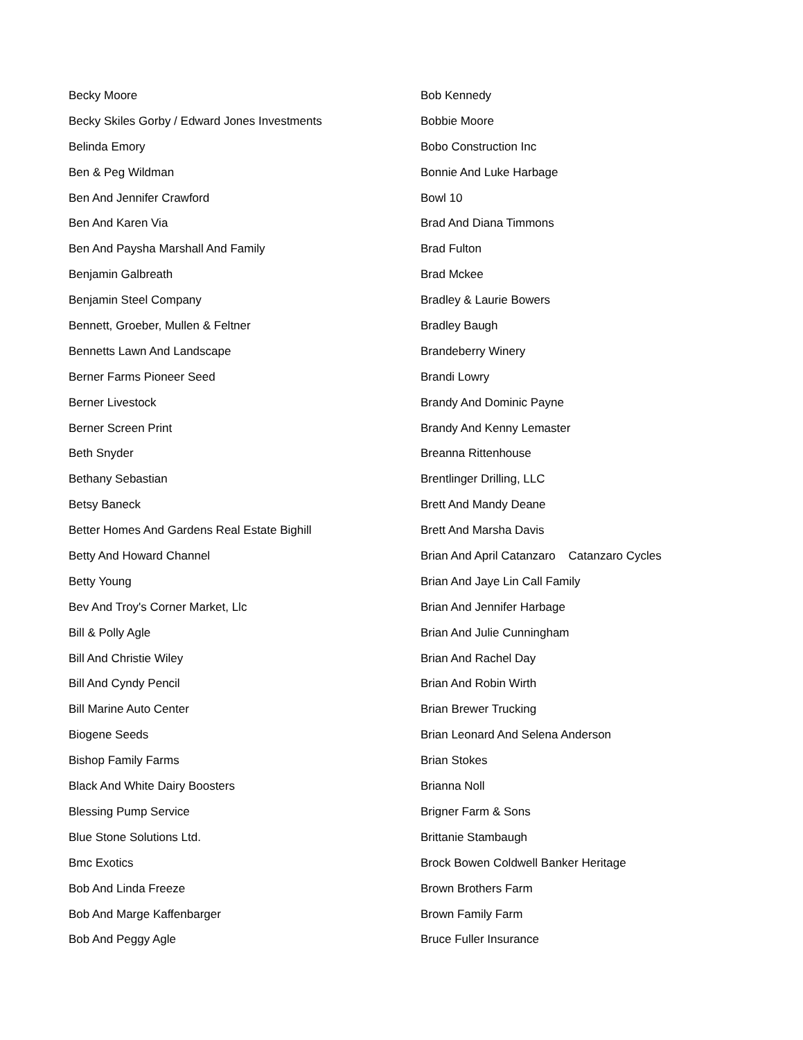Becky Moore
Becky Skiles Gorby / Edward Jones Investments
Belinda Emory
Ben & Peg Wildman
Ben And Jennifer Crawford
Ben And Karen Via
Ben And Paysha Marshall And Family
Benjamin Galbreath
Benjamin Steel Company
Bennett, Groeber, Mullen & Feltner
Bennetts Lawn And Landscape
Berner Farms Pioneer Seed
Berner Livestock
Berner Screen Print
Beth Snyder
Bethany Sebastian
Betsy Baneck
Better Homes And Gardens Real Estate Bighill
Betty And Howard Channel
Betty Young
Bev And Troy's Corner Market, Llc
Bill & Polly Agle
Bill And Christie Wiley
Bill And Cyndy Pencil
Bill Marine Auto Center
Biogene Seeds
Bishop Family Farms
Black And White Dairy Boosters
Blessing Pump Service
Blue Stone Solutions Ltd.
Bmc Exotics
Bob And Linda Freeze
Bob And Marge Kaffenbarger
Bob And Peggy Agle
Bob Kennedy
Bobbie Moore
Bobo Construction Inc
Bonnie And Luke Harbage
Bowl 10
Brad And Diana Timmons
Brad Fulton
Brad Mckee
Bradley & Laurie Bowers
Bradley Baugh
Brandeberry Winery
Brandi Lowry
Brandy And Dominic Payne
Brandy And Kenny Lemaster
Breanna Rittenhouse
Brentlinger Drilling, LLC
Brett And Mandy Deane
Brett And Marsha Davis
Brian And April Catanzaro Catanzaro Cycles
Brian And Jaye Lin Call Family
Brian And Jennifer Harbage
Brian And Julie Cunningham
Brian And Rachel Day
Brian And Robin Wirth
Brian Brewer Trucking
Brian Leonard And Selena Anderson
Brian Stokes
Brianna Noll
Brigner Farm & Sons
Brittanie Stambaugh
Brock Bowen Coldwell Banker Heritage
Brown Brothers Farm
Brown Family Farm
Bruce Fuller Insurance